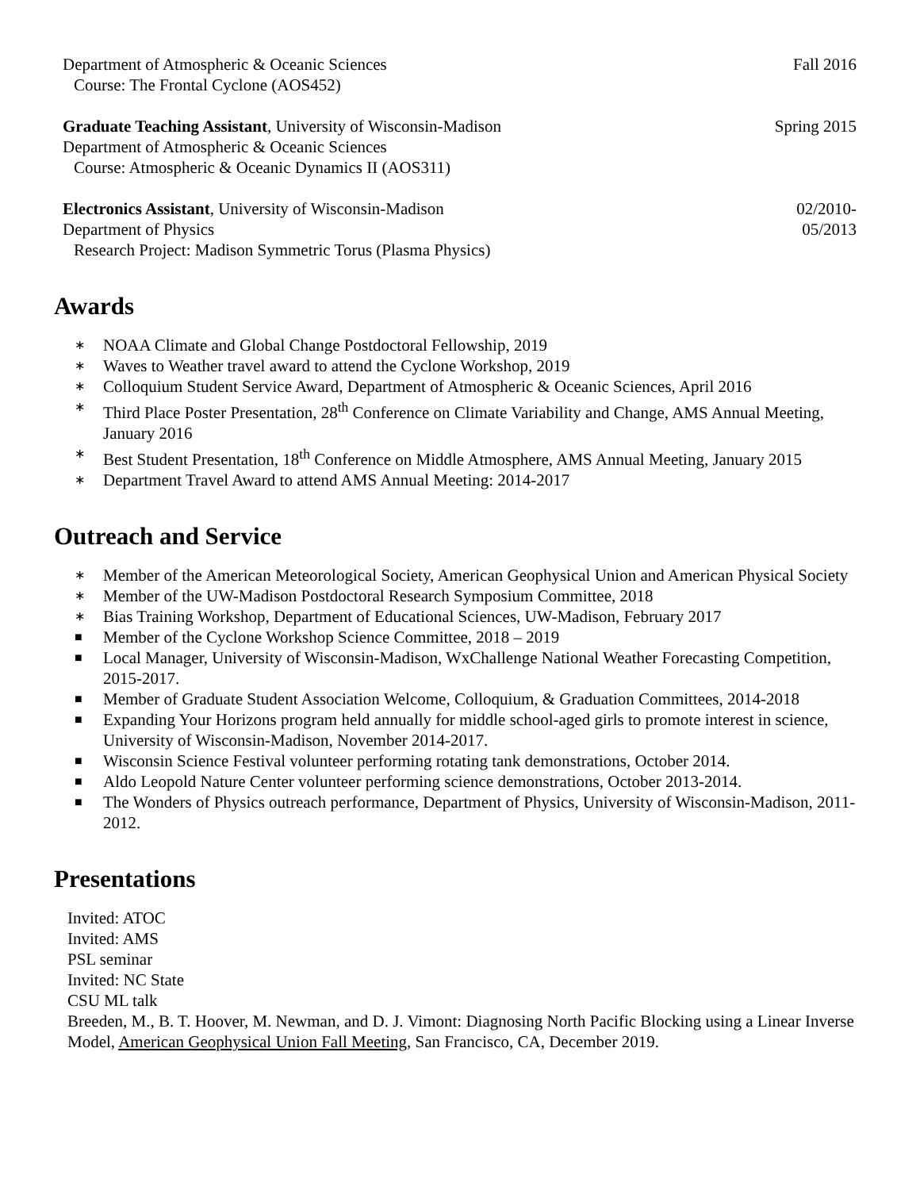Department of Atmospheric & Oceanic Sciences Fall 2016
Course: The Frontal Cyclone (AOS452)
Graduate Teaching Assistant, University of Wisconsin-Madison Spring 2015
Department of Atmospheric & Oceanic Sciences
Course: Atmospheric & Oceanic Dynamics II (AOS311)
Electronics Assistant, University of Wisconsin-Madison 02/2010-
Department of Physics 05/2013
Research Project: Madison Symmetric Torus (Plasma Physics)
Awards
∗ NOAA Climate and Global Change Postdoctoral Fellowship, 2019
∗ Waves to Weather travel award to attend the Cyclone Workshop, 2019
∗ Colloquium Student Service Award, Department of Atmospheric & Oceanic Sciences, April 2016
∗ Third Place Poster Presentation, 28<sup>th</sup> Conference on Climate Variability and Change, AMS Annual Meeting, January 2016
∗ Best Student Presentation, 18<sup>th</sup> Conference on Middle Atmosphere, AMS Annual Meeting, January 2015
∗ Department Travel Award to attend AMS Annual Meeting: 2014-2017
Outreach and Service
∗ Member of the American Meteorological Society, American Geophysical Union and American Physical Society
∗ Member of the UW-Madison Postdoctoral Research Symposium Committee, 2018
∗ Bias Training Workshop, Department of Educational Sciences, UW-Madison, February 2017
■ Member of the Cyclone Workshop Science Committee, 2018 – 2019
■ Local Manager, University of Wisconsin-Madison, WxChallenge National Weather Forecasting Competition, 2015-2017.
■ Member of Graduate Student Association Welcome, Colloquium, & Graduation Committees, 2014-2018
■ Expanding Your Horizons program held annually for middle school-aged girls to promote interest in science, University of Wisconsin-Madison, November 2014-2017.
■ Wisconsin Science Festival volunteer performing rotating tank demonstrations, October 2014.
■ Aldo Leopold Nature Center volunteer performing science demonstrations, October 2013-2014.
■ The Wonders of Physics outreach performance, Department of Physics, University of Wisconsin-Madison, 2011-2012.
Presentations
Invited: ATOC
Invited: AMS
PSL seminar
Invited: NC State
CSU ML talk
Breeden, M., B. T. Hoover, M. Newman, and D. J. Vimont: Diagnosing North Pacific Blocking using a Linear Inverse Model, American Geophysical Union Fall Meeting, San Francisco, CA, December 2019.